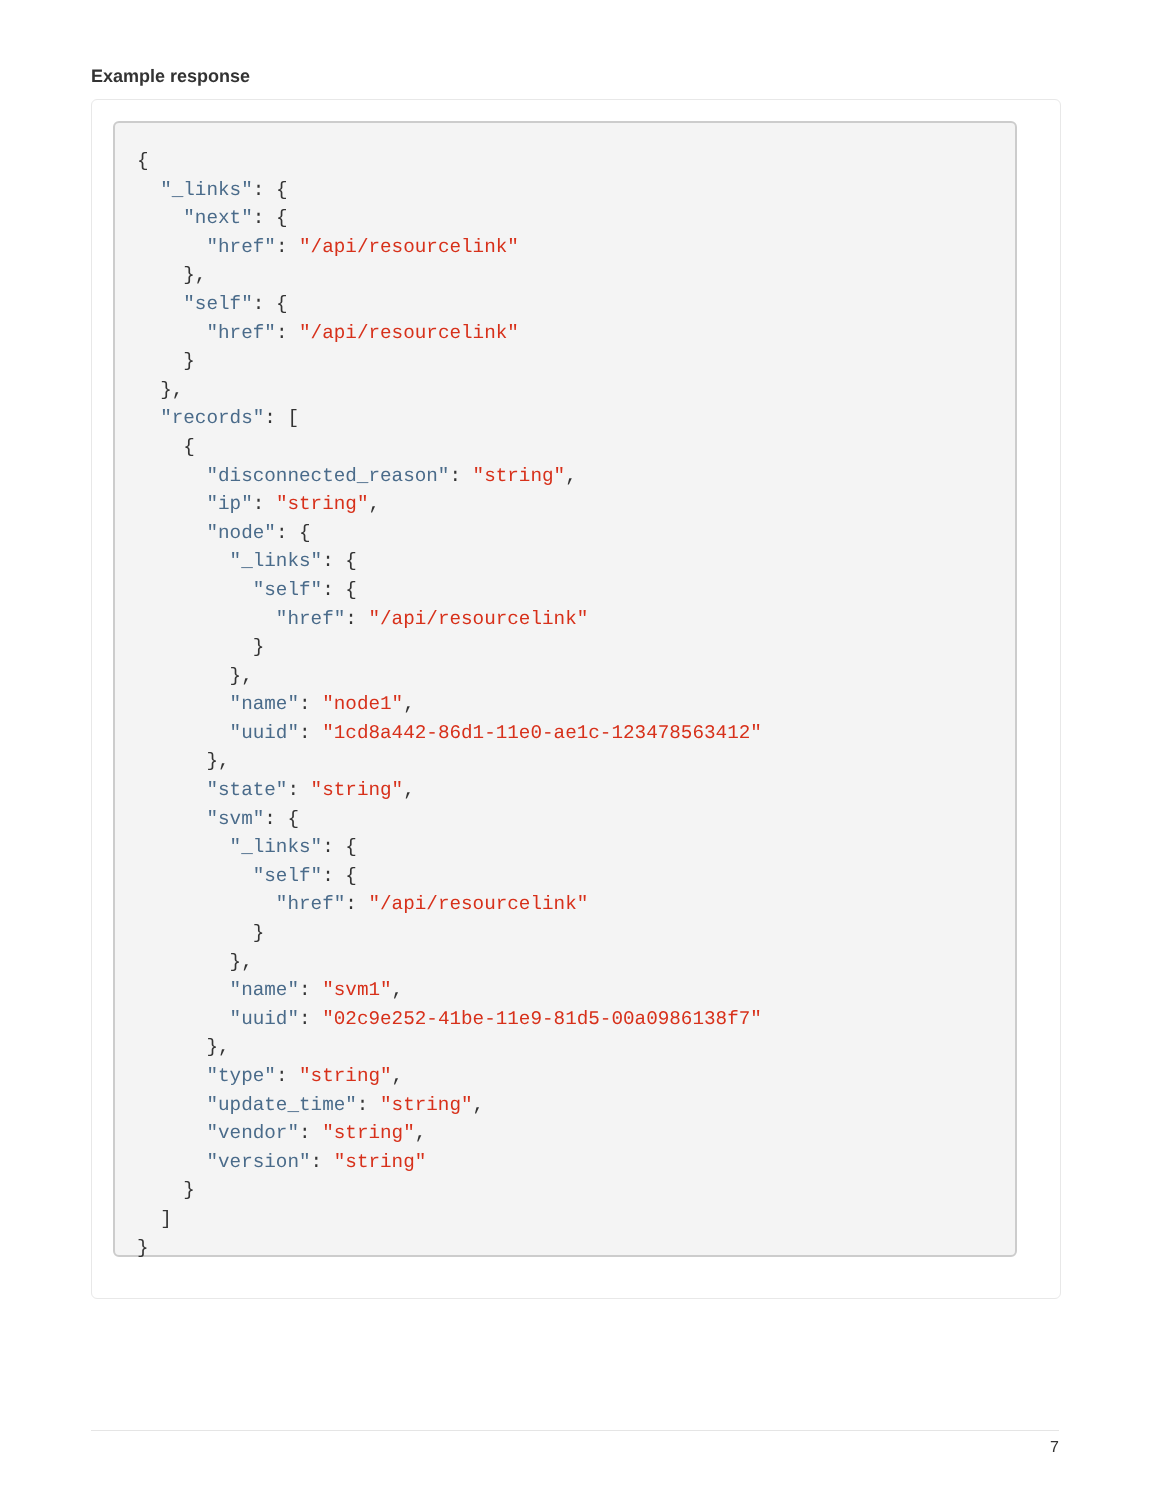Example response
{
  "_links": {
    "next": {
      "href": "/api/resourcelink"
    },
    "self": {
      "href": "/api/resourcelink"
    }
  },
  "records": [
    {
      "disconnected_reason": "string",
      "ip": "string",
      "node": {
        "_links": {
          "self": {
            "href": "/api/resourcelink"
          }
        },
        "name": "node1",
        "uuid": "1cd8a442-86d1-11e0-ae1c-123478563412"
      },
      "state": "string",
      "svm": {
        "_links": {
          "self": {
            "href": "/api/resourcelink"
          }
        },
        "name": "svm1",
        "uuid": "02c9e252-41be-11e9-81d5-00a0986138f7"
      },
      "type": "string",
      "update_time": "string",
      "vendor": "string",
      "version": "string"
    }
  ]
}
7